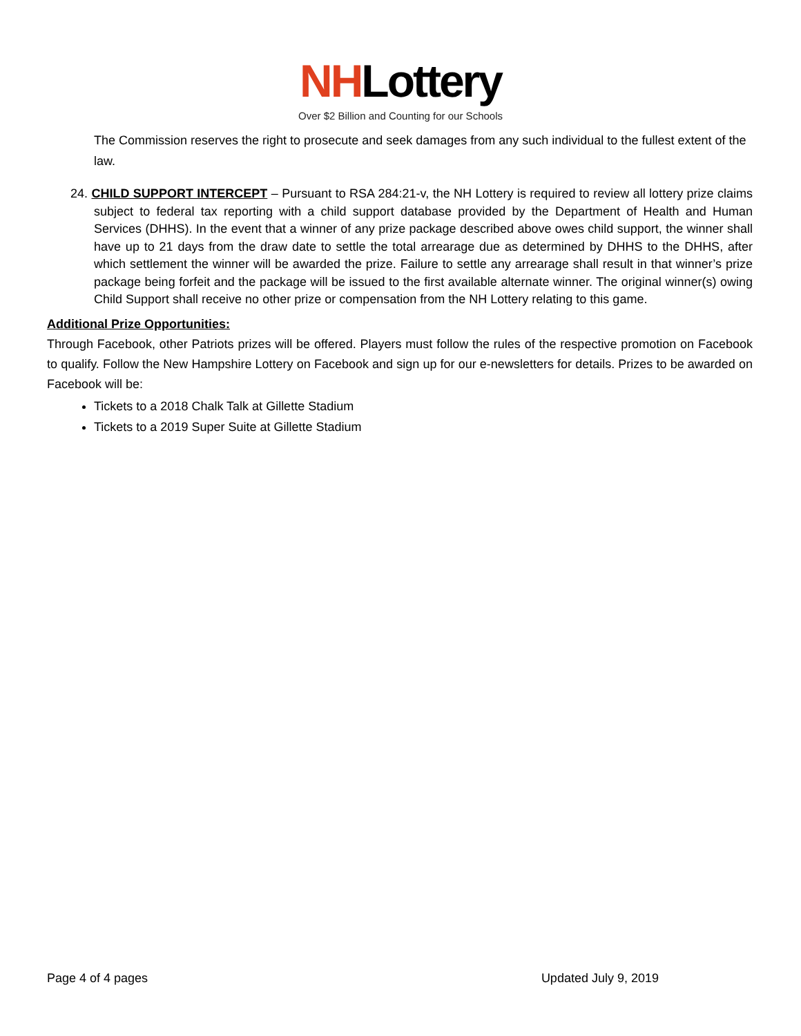NHLottery
Over $2 Billion and Counting for our Schools
The Commission reserves the right to prosecute and seek damages from any such individual to the fullest extent of the law.
24. CHILD SUPPORT INTERCEPT – Pursuant to RSA 284:21-v, the NH Lottery is required to review all lottery prize claims subject to federal tax reporting with a child support database provided by the Department of Health and Human Services (DHHS). In the event that a winner of any prize package described above owes child support, the winner shall have up to 21 days from the draw date to settle the total arrearage due as determined by DHHS to the DHHS, after which settlement the winner will be awarded the prize. Failure to settle any arrearage shall result in that winner’s prize package being forfeit and the package will be issued to the first available alternate winner. The original winner(s) owing Child Support shall receive no other prize or compensation from the NH Lottery relating to this game.
Additional Prize Opportunities:
Through Facebook, other Patriots prizes will be offered. Players must follow the rules of the respective promotion on Facebook to qualify. Follow the New Hampshire Lottery on Facebook and sign up for our e-newsletters for details. Prizes to be awarded on Facebook will be:
Tickets to a 2018 Chalk Talk at Gillette Stadium
Tickets to a 2019 Super Suite at Gillette Stadium
Page 4 of 4 pages Updated July 9, 2019